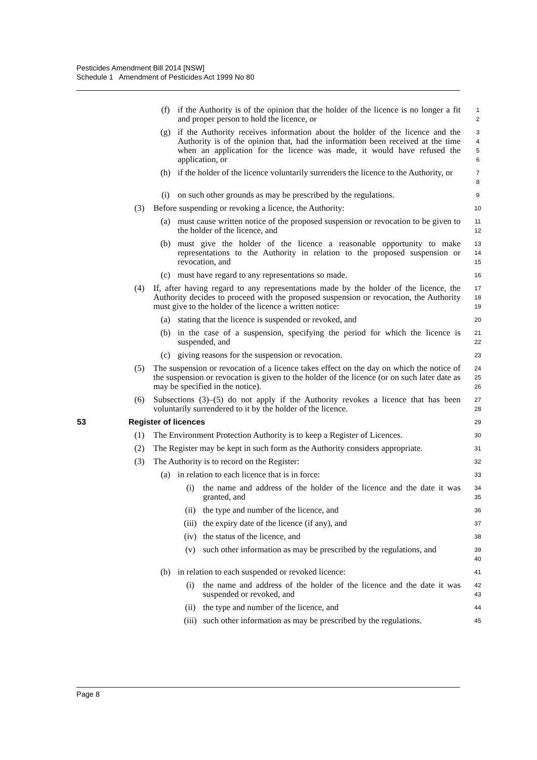Pesticides Amendment Bill 2014 [NSW]
Schedule 1 Amendment of Pesticides Act 1999 No 80
(f) if the Authority is of the opinion that the holder of the licence is no longer a fit and proper person to hold the licence, or
1
2
(g) if the Authority receives information about the holder of the licence and the Authority is of the opinion that, had the information been received at the time when an application for the licence was made, it would have refused the application, or
3
4
5
6
(h) if the holder of the licence voluntarily surrenders the licence to the Authority, or
7
8
(i) on such other grounds as may be prescribed by the regulations.
9
(3) Before suspending or revoking a licence, the Authority:
10
(a) must cause written notice of the proposed suspension or revocation to be given to the holder of the licence, and
11
12
(b) must give the holder of the licence a reasonable opportunity to make representations to the Authority in relation to the proposed suspension or revocation, and
13
14
15
(c) must have regard to any representations so made.
16
(4) If, after having regard to any representations made by the holder of the licence, the Authority decides to proceed with the proposed suspension or revocation, the Authority must give to the holder of the licence a written notice:
17
18
19
(a) stating that the licence is suspended or revoked, and
20
(b) in the case of a suspension, specifying the period for which the licence is suspended, and
21
22
(c) giving reasons for the suspension or revocation.
23
(5) The suspension or revocation of a licence takes effect on the day on which the notice of the suspension or revocation is given to the holder of the licence (or on such later date as may be specified in the notice).
24
25
26
(6) Subsections (3)–(5) do not apply if the Authority revokes a licence that has been voluntarily surrendered to it by the holder of the licence.
27
28
53 Register of licences
29
(1) The Environment Protection Authority is to keep a Register of Licences.
30
(2) The Register may be kept in such form as the Authority considers appropriate.
31
(3) The Authority is to record on the Register:
32
(a) in relation to each licence that is in force:
33
(i) the name and address of the holder of the licence and the date it was granted, and
34
35
(ii) the type and number of the licence, and
36
(iii) the expiry date of the licence (if any), and
37
(iv) the status of the licence, and
38
(v) such other information as may be prescribed by the regulations, and
39
40
(b) in relation to each suspended or revoked licence:
41
(i) the name and address of the holder of the licence and the date it was suspended or revoked, and
42
43
(ii) the type and number of the licence, and
44
(iii) such other information as may be prescribed by the regulations.
45
Page 8